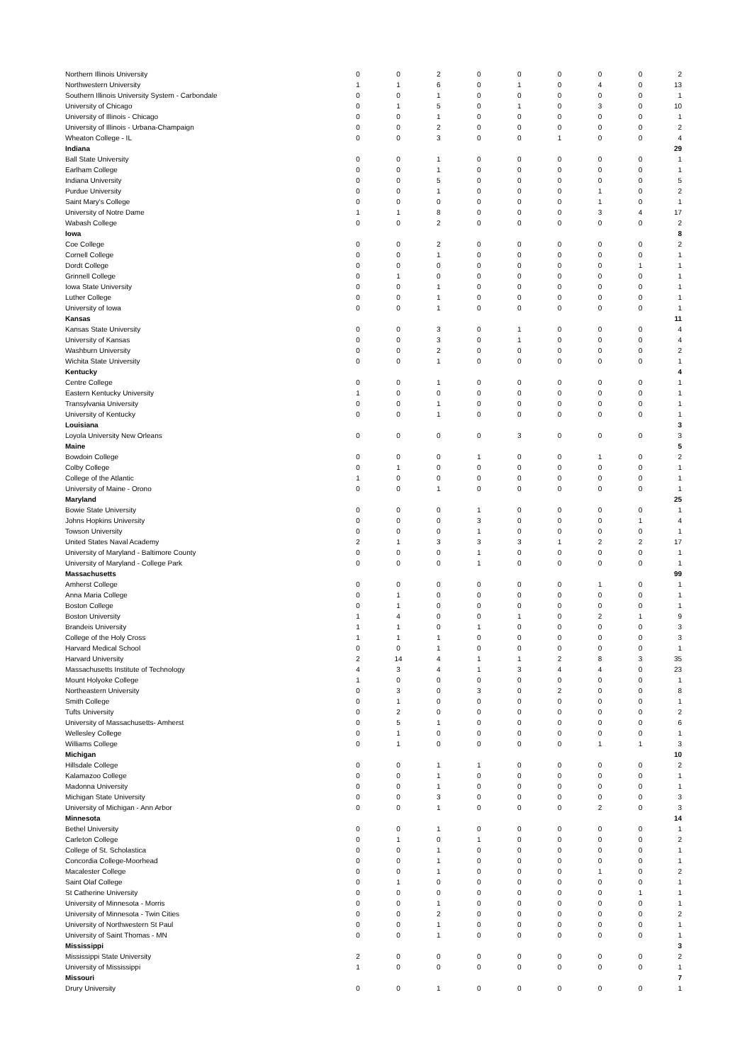| Northern Illinois University | 0 | 0 | 2 | 0 | 0 | 0 | 0 | 0 | 2 |
| Northwestern University | 1 | 1 | 6 | 0 | 1 | 0 | 4 | 0 | 13 |
| Southern Illinois University System - Carbondale | 0 | 0 | 1 | 0 | 0 | 0 | 0 | 0 | 1 |
| University of Chicago | 0 | 1 | 5 | 0 | 1 | 0 | 3 | 0 | 10 |
| University of Illinois - Chicago | 0 | 0 | 1 | 0 | 0 | 0 | 0 | 0 | 1 |
| University of Illinois - Urbana-Champaign | 0 | 0 | 2 | 0 | 0 | 0 | 0 | 0 | 2 |
| Wheaton College - IL | 0 | 0 | 3 | 0 | 0 | 1 | 0 | 0 | 4 |
| Indiana | | | | | | | | | 29 |
| Ball State University | 0 | 0 | 1 | 0 | 0 | 0 | 0 | 0 | 1 |
| Earlham College | 0 | 0 | 1 | 0 | 0 | 0 | 0 | 0 | 1 |
| Indiana University | 0 | 0 | 5 | 0 | 0 | 0 | 0 | 0 | 5 |
| Purdue University | 0 | 0 | 1 | 0 | 0 | 0 | 1 | 0 | 2 |
| Saint Mary's College | 0 | 0 | 0 | 0 | 0 | 0 | 1 | 0 | 1 |
| University of Notre Dame | 1 | 1 | 8 | 0 | 0 | 0 | 3 | 4 | 17 |
| Wabash College | 0 | 0 | 2 | 0 | 0 | 0 | 0 | 0 | 2 |
| Iowa | | | | | | | | | 8 |
| Coe College | 0 | 0 | 2 | 0 | 0 | 0 | 0 | 0 | 2 |
| Cornell College | 0 | 0 | 1 | 0 | 0 | 0 | 0 | 0 | 1 |
| Dordt College | 0 | 0 | 0 | 0 | 0 | 0 | 0 | 1 | 1 |
| Grinnell College | 0 | 1 | 0 | 0 | 0 | 0 | 0 | 0 | 1 |
| Iowa State University | 0 | 0 | 1 | 0 | 0 | 0 | 0 | 0 | 1 |
| Luther College | 0 | 0 | 1 | 0 | 0 | 0 | 0 | 0 | 1 |
| University of Iowa | 0 | 0 | 1 | 0 | 0 | 0 | 0 | 0 | 1 |
| Kansas | | | | | | | | | 11 |
| Kansas State University | 0 | 0 | 3 | 0 | 1 | 0 | 0 | 0 | 4 |
| University of Kansas | 0 | 0 | 3 | 0 | 1 | 0 | 0 | 0 | 4 |
| Washburn University | 0 | 0 | 2 | 0 | 0 | 0 | 0 | 0 | 2 |
| Wichita State University | 0 | 0 | 1 | 0 | 0 | 0 | 0 | 0 | 1 |
| Kentucky | | | | | | | | | 4 |
| Centre College | 0 | 0 | 1 | 0 | 0 | 0 | 0 | 0 | 1 |
| Eastern Kentucky University | 1 | 0 | 0 | 0 | 0 | 0 | 0 | 0 | 1 |
| Transylvania University | 0 | 0 | 1 | 0 | 0 | 0 | 0 | 0 | 1 |
| University of Kentucky | 0 | 0 | 1 | 0 | 0 | 0 | 0 | 0 | 1 |
| Louisiana | | | | | | | | | 3 |
| Loyola University New Orleans | 0 | 0 | 0 | 0 | 3 | 0 | 0 | 0 | 3 |
| Maine | | | | | | | | | 5 |
| Bowdoin College | 0 | 0 | 0 | 1 | 0 | 0 | 1 | 0 | 2 |
| Colby College | 0 | 1 | 0 | 0 | 0 | 0 | 0 | 0 | 1 |
| College of the Atlantic | 1 | 0 | 0 | 0 | 0 | 0 | 0 | 0 | 1 |
| University of Maine - Orono | 0 | 0 | 1 | 0 | 0 | 0 | 0 | 0 | 1 |
| Maryland | | | | | | | | | 25 |
| Bowie State University | 0 | 0 | 0 | 1 | 0 | 0 | 0 | 0 | 1 |
| Johns Hopkins University | 0 | 0 | 0 | 3 | 0 | 0 | 0 | 1 | 4 |
| Towson University | 0 | 0 | 0 | 1 | 0 | 0 | 0 | 0 | 1 |
| United States Naval Academy | 2 | 1 | 3 | 3 | 3 | 1 | 2 | 2 | 17 |
| University of Maryland - Baltimore County | 0 | 0 | 0 | 1 | 0 | 0 | 0 | 0 | 1 |
| University of Maryland - College Park | 0 | 0 | 0 | 1 | 0 | 0 | 0 | 0 | 1 |
| Massachusetts | | | | | | | | | 99 |
| Amherst College | 0 | 0 | 0 | 0 | 0 | 0 | 1 | 0 | 1 |
| Anna Maria College | 0 | 1 | 0 | 0 | 0 | 0 | 0 | 0 | 1 |
| Boston College | 0 | 1 | 0 | 0 | 0 | 0 | 0 | 0 | 1 |
| Boston University | 1 | 4 | 0 | 0 | 1 | 0 | 2 | 1 | 9 |
| Brandeis University | 1 | 1 | 0 | 1 | 0 | 0 | 0 | 0 | 3 |
| College of the Holy Cross | 1 | 1 | 1 | 0 | 0 | 0 | 0 | 0 | 3 |
| Harvard Medical School | 0 | 0 | 1 | 0 | 0 | 0 | 0 | 0 | 1 |
| Harvard University | 2 | 14 | 4 | 1 | 1 | 2 | 8 | 3 | 35 |
| Massachusetts Institute of Technology | 4 | 3 | 4 | 1 | 3 | 4 | 4 | 0 | 23 |
| Mount Holyoke College | 1 | 0 | 0 | 0 | 0 | 0 | 0 | 0 | 1 |
| Northeastern University | 0 | 3 | 0 | 3 | 0 | 2 | 0 | 0 | 8 |
| Smith College | 0 | 1 | 0 | 0 | 0 | 0 | 0 | 0 | 1 |
| Tufts University | 0 | 2 | 0 | 0 | 0 | 0 | 0 | 0 | 2 |
| University of Massachusetts- Amherst | 0 | 5 | 1 | 0 | 0 | 0 | 0 | 0 | 6 |
| Wellesley College | 0 | 1 | 0 | 0 | 0 | 0 | 0 | 0 | 1 |
| Williams College | 0 | 1 | 0 | 0 | 0 | 0 | 1 | 1 | 3 |
| Michigan | | | | | | | | | 10 |
| Hillsdale College | 0 | 0 | 1 | 1 | 0 | 0 | 0 | 0 | 2 |
| Kalamazoo College | 0 | 0 | 1 | 0 | 0 | 0 | 0 | 0 | 1 |
| Madonna University | 0 | 0 | 1 | 0 | 0 | 0 | 0 | 0 | 1 |
| Michigan State University | 0 | 0 | 3 | 0 | 0 | 0 | 0 | 0 | 3 |
| University of Michigan - Ann Arbor | 0 | 0 | 1 | 0 | 0 | 0 | 2 | 0 | 3 |
| Minnesota | | | | | | | | | 14 |
| Bethel University | 0 | 0 | 1 | 0 | 0 | 0 | 0 | 0 | 1 |
| Carleton College | 0 | 1 | 0 | 1 | 0 | 0 | 0 | 0 | 2 |
| College of St. Scholastica | 0 | 0 | 1 | 0 | 0 | 0 | 0 | 0 | 1 |
| Concordia College-Moorhead | 0 | 0 | 1 | 0 | 0 | 0 | 0 | 0 | 1 |
| Macalester College | 0 | 0 | 1 | 0 | 0 | 0 | 1 | 0 | 2 |
| Saint Olaf College | 0 | 1 | 0 | 0 | 0 | 0 | 0 | 0 | 1 |
| St Catherine University | 0 | 0 | 0 | 0 | 0 | 0 | 0 | 1 | 1 |
| University of Minnesota - Morris | 0 | 0 | 1 | 0 | 0 | 0 | 0 | 0 | 1 |
| University of Minnesota - Twin Cities | 0 | 0 | 2 | 0 | 0 | 0 | 0 | 0 | 2 |
| University of Northwestern St Paul | 0 | 0 | 1 | 0 | 0 | 0 | 0 | 0 | 1 |
| University of Saint Thomas - MN | 0 | 0 | 1 | 0 | 0 | 0 | 0 | 0 | 1 |
| Mississippi | | | | | | | | | 3 |
| Mississippi State University | 2 | 0 | 0 | 0 | 0 | 0 | 0 | 0 | 2 |
| University of Mississippi | 1 | 0 | 0 | 0 | 0 | 0 | 0 | 0 | 1 |
| Missouri | | | | | | | | | 7 |
| Drury University | 0 | 0 | 1 | 0 | 0 | 0 | 0 | 0 | 1 |